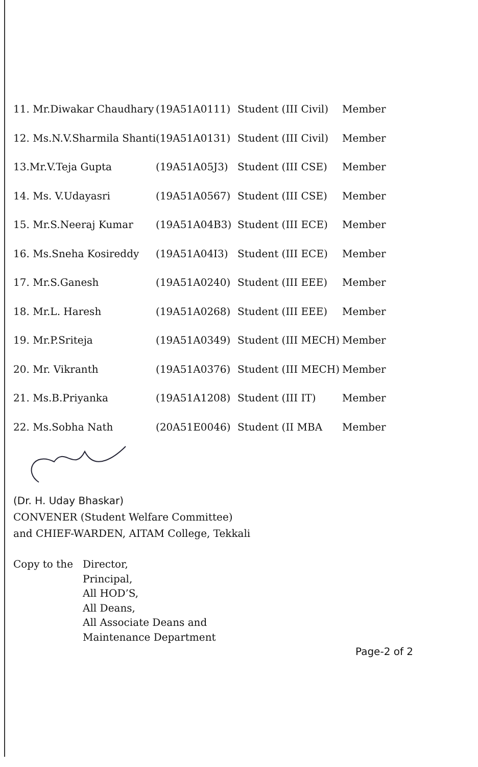| 11. Mr.Diwakar Chaudhary | (19A51A0111) | Student (III Civil) | Member |
| 12. Ms.N.V.Sharmila Shanti | (19A51A0131) | Student (III Civil) | Member |
| 13.Mr.V.Teja Gupta | (19A51A05J3) | Student (III CSE) | Member |
| 14. Ms. V.Udayasri | (19A51A0567) | Student (III CSE) | Member |
| 15. Mr.S.Neeraj Kumar | (19A51A04B3) | Student (III ECE) | Member |
| 16. Ms.Sneha Kosireddy | (19A51A04I3) | Student (III ECE) | Member |
| 17. Mr.S.Ganesh | (19A51A0240) | Student (III EEE) | Member |
| 18. Mr.L. Haresh | (19A51A0268) | Student (III EEE) | Member |
| 19. Mr.P.Sriteja | (19A51A0349) | Student (III MECH) | Member |
| 20. Mr. Vikranth | (19A51A0376) | Student (III MECH) | Member |
| 21. Ms.B.Priyanka | (19A51A1208) | Student (III IT) | Member |
| 22. Ms.Sobha Nath | (20A51E0046) | Student (II MBA | Member |
(Dr. H. Uday Bhaskar)
CONVENER (Student Welfare Committee)
and CHIEF-WARDEN, AITAM College, Tekkali
Copy to the Director,
Principal,
All HOD’S,
All Deans,
All Associate Deans and
Maintenance Department
Page-2 of 2